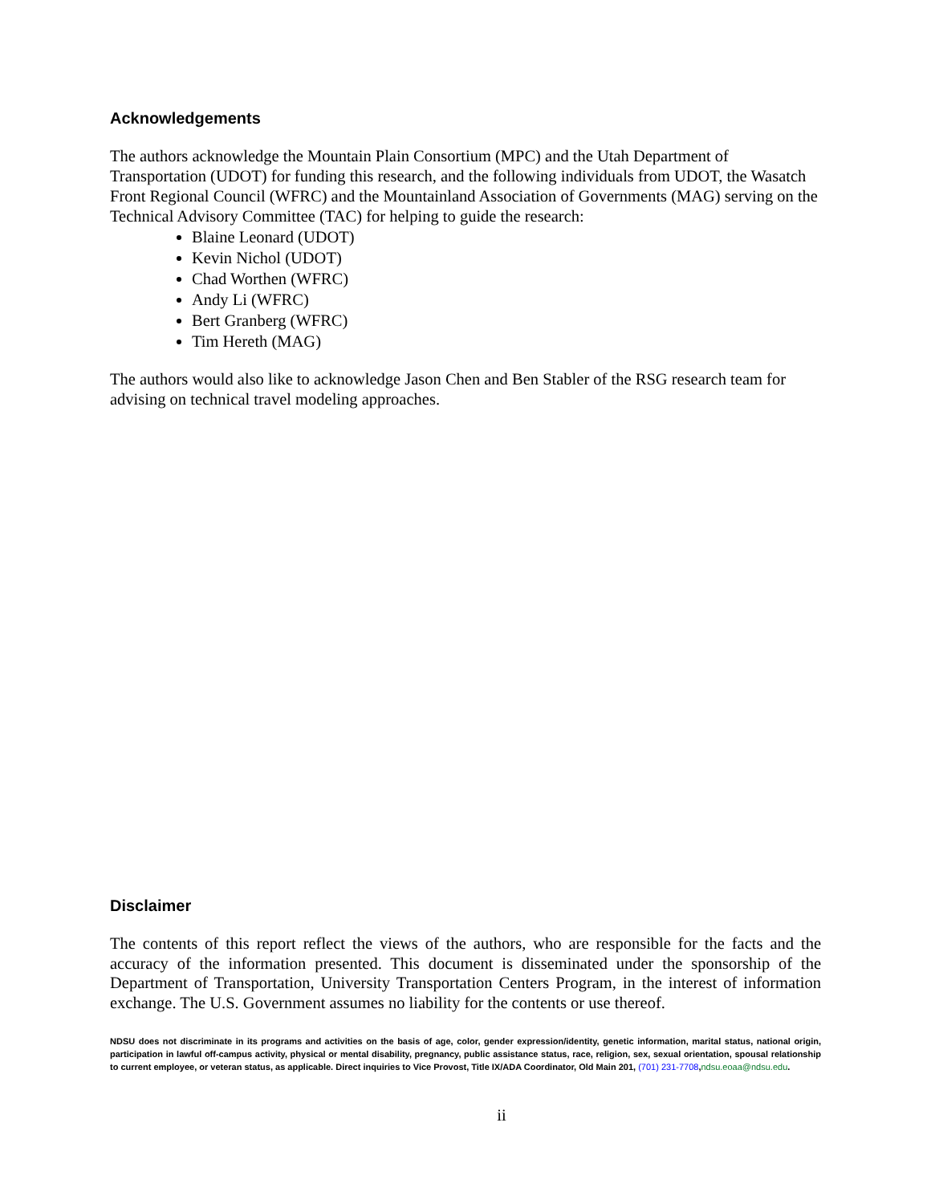Acknowledgements
The authors acknowledge the Mountain Plain Consortium (MPC) and the Utah Department of Transportation (UDOT) for funding this research, and the following individuals from UDOT, the Wasatch Front Regional Council (WFRC) and the Mountainland Association of Governments (MAG) serving on the Technical Advisory Committee (TAC) for helping to guide the research:
Blaine Leonard (UDOT)
Kevin Nichol (UDOT)
Chad Worthen (WFRC)
Andy Li (WFRC)
Bert Granberg (WFRC)
Tim Hereth (MAG)
The authors would also like to acknowledge Jason Chen and Ben Stabler of the RSG research team for advising on technical travel modeling approaches.
Disclaimer
The contents of this report reflect the views of the authors, who are responsible for the facts and the accuracy of the information presented. This document is disseminated under the sponsorship of the Department of Transportation, University Transportation Centers Program, in the interest of information exchange. The U.S. Government assumes no liability for the contents or use thereof.
NDSU does not discriminate in its programs and activities on the basis of age, color, gender expression/identity, genetic information, marital status, national origin, participation in lawful off-campus activity, physical or mental disability, pregnancy, public assistance status, race, religion, sex, sexual orientation, spousal relationship to current employee, or veteran status, as applicable. Direct inquiries to Vice Provost, Title IX/ADA Coordinator, Old Main 201, (701) 231-7708,ndsu.eoaa@ndsu.edu.
ii